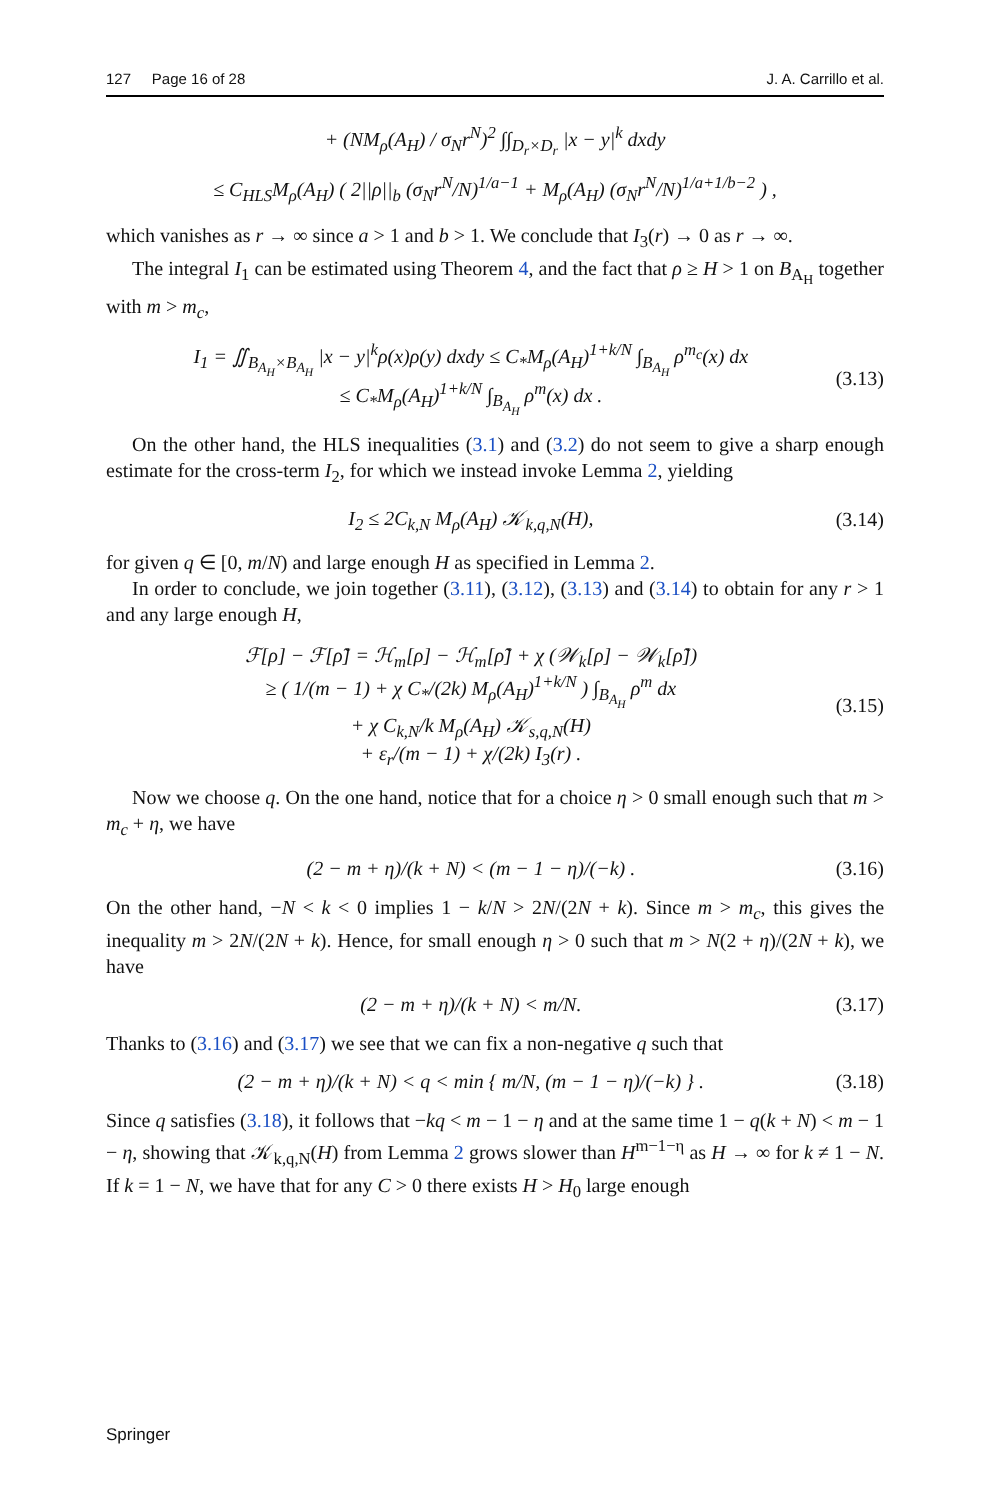127 Page 16 of 28 J. A. Carrillo et al.
+ (NM<sub>ρ</sub>(A<sub>H</sub>) / σ<sub>N</sub>r<sup>N</sup>)<sup>2</sup> ∫∫<sub>D<sub>r</sub>×D<sub>r</sub></sub> |x − y|<sup>k</sup> dxdy
≤ C<sub>HLS</sub>M<sub>ρ</sub>(A<sub>H</sub>) ( 2||ρ||<sub>b</sub> (σ<sub>N</sub>r<sup>N</sup>/N)<sup>1/a−1</sup> + M<sub>ρ</sub>(A<sub>H</sub>) (σ<sub>N</sub>r<sup>N</sup>/N)<sup>1/a+1/b−2</sup> ) ,
which vanishes as r → ∞ since a > 1 and b > 1. We conclude that I<sub>3</sub>(r) → 0 as r → ∞.
The integral I<sub>1</sub> can be estimated using Theorem 4, and the fact that ρ ≥ H > 1 on B<sub>A<sub>H</sub></sub> together with m > m<sub>c</sub>,
I<sub>1</sub> = ∬<sub>B<sub>A<sub>H</sub></sub>×B<sub>A<sub>H</sub></sub></sub> |x − y|<sup>k</sup>ρ(x)ρ(y) dxdy ≤ C<sub>*</sub>M<sub>ρ</sub>(A<sub>H</sub>)<sup>1+k/N</sup> ∫<sub>B<sub>A<sub>H</sub></sub></sub> ρ<sup>m<sub>c</sub></sup>(x) dx
≤ C<sub>*</sub>M<sub>ρ</sub>(A<sub>H</sub>)<sup>1+k/N</sup> ∫<sub>B<sub>A<sub>H</sub></sub></sub> ρ<sup>m</sup>(x) dx . (3.13)
On the other hand, the HLS inequalities (3.1) and (3.2) do not seem to give a sharp enough estimate for the cross-term I<sub>2</sub>, for which we instead invoke Lemma 2, yielding
I<sub>2</sub> ≤ 2C<sub>k,N</sub> M<sub>ρ</sub>(A<sub>H</sub>) 𝒦<sub>k,q,N</sub>(H), (3.14)
for given q ∈ [0, m/N) and large enough H as specified in Lemma 2.
In order to conclude, we join together (3.11), (3.12), (3.13) and (3.14) to obtain for any r > 1 and any large enough H,
ℱ[ρ] − ℱ[ρ̃] = ℋ<sub>m</sub>[ρ] − ℋ<sub>m</sub>[ρ̃] + χ (𝒲<sub>k</sub>[ρ] − 𝒲<sub>k</sub>[ρ̃])
≥ ( 1/(m − 1) + χ C<sub>*</sub>/(2k) M<sub>ρ</sub>(A<sub>H</sub>)<sup>1+k/N</sup> ) ∫<sub>B<sub>A<sub>H</sub></sub></sub> ρ<sup>m</sup> dx
+ χ C<sub>k,N</sub>/k M<sub>ρ</sub>(A<sub>H</sub>) 𝒦<sub>s,q,N</sub>(H)
+ ε<sub>r</sub>/(m − 1) + χ/(2k) I<sub>3</sub>(r) . (3.15)
Now we choose q. On the one hand, notice that for a choice η > 0 small enough such that m > m<sub>c</sub> + η, we have
(2 − m + η)/(k + N) < (m − 1 − η)/(−k) . (3.16)
On the other hand, −N < k < 0 implies 1 − k/N > 2N/(2N + k). Since m > m<sub>c</sub>, this gives the inequality m > 2N/(2N + k). Hence, for small enough η > 0 such that m > N(2 + η)/(2N + k), we have
(2 − m + η)/(k + N) < m/N. (3.17)
Thanks to (3.16) and (3.17) we see that we can fix a non-negative q such that
(2 − m + η)/(k + N) < q < min { m/N, (m − 1 − η)/(−k) } . (3.18)
Since q satisfies (3.18), it follows that −kq < m − 1 − η and at the same time 1 − q(k + N) < m − 1 − η, showing that 𝒦<sub>k,q,N</sub>(H) from Lemma 2 grows slower than H<sup>m−1−η</sup> as H → ∞ for k ≠ 1 − N. If k = 1 − N, we have that for any C > 0 there exists H > H<sub>0</sub> large enough
Springer